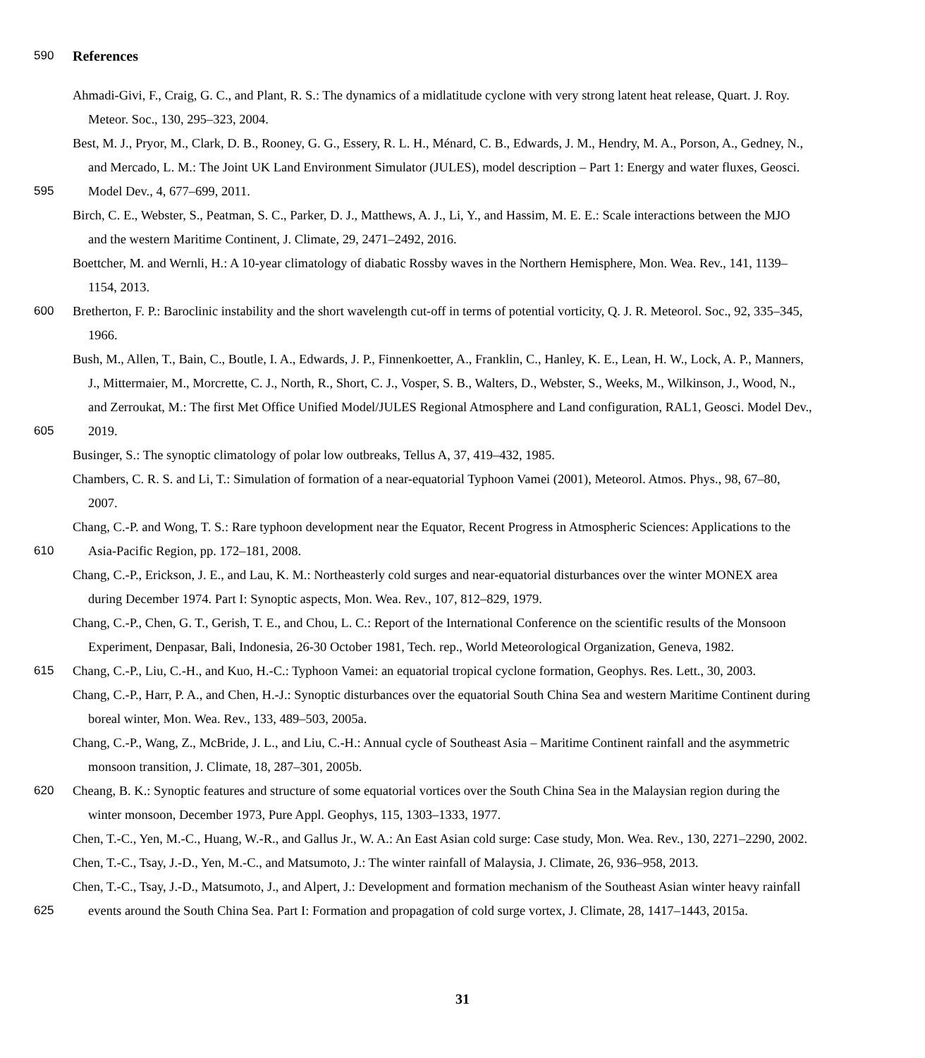590
References
Ahmadi-Givi, F., Craig, G. C., and Plant, R. S.: The dynamics of a midlatitude cyclone with very strong latent heat release, Quart. J. Roy.
Meteor. Soc., 130, 295–323, 2004.
Best, M. J., Pryor, M., Clark, D. B., Rooney, G. G., Essery, R. L. H., Ménard, C. B., Edwards, J. M., Hendry, M. A., Porson, A., Gedney, N.,
and Mercado, L. M.: The Joint UK Land Environment Simulator (JULES), model description – Part 1: Energy and water fluxes, Geosci.
595 Model Dev., 4, 677–699, 2011.
Birch, C. E., Webster, S., Peatman, S. C., Parker, D. J., Matthews, A. J., Li, Y., and Hassim, M. E. E.: Scale interactions between the MJO
and the western Maritime Continent, J. Climate, 29, 2471–2492, 2016.
Boettcher, M. and Wernli, H.: A 10-year climatology of diabatic Rossby waves in the Northern Hemisphere, Mon. Wea. Rev., 141, 1139–
1154, 2013.
600 Bretherton, F. P.: Baroclinic instability and the short wavelength cut-off in terms of potential vorticity, Q. J. R. Meteorol. Soc., 92, 335–345,
1966.
Bush, M., Allen, T., Bain, C., Boutle, I. A., Edwards, J. P., Finnenkoetter, A., Franklin, C., Hanley, K. E., Lean, H. W., Lock, A. P., Manners,
J., Mittermaier, M., Morcrette, C. J., North, R., Short, C. J., Vosper, S. B., Walters, D., Webster, S., Weeks, M., Wilkinson, J., Wood, N.,
and Zerroukat, M.: The first Met Office Unified Model/JULES Regional Atmosphere and Land configuration, RAL1, Geosci. Model Dev.,
605 2019.
Businger, S.: The synoptic climatology of polar low outbreaks, Tellus A, 37, 419–432, 1985.
Chambers, C. R. S. and Li, T.: Simulation of formation of a near-equatorial Typhoon Vamei (2001), Meteorol. Atmos. Phys., 98, 67–80,
2007.
Chang, C.-P. and Wong, T. S.: Rare typhoon development near the Equator, Recent Progress in Atmospheric Sciences: Applications to the
610 Asia-Pacific Region, pp. 172–181, 2008.
Chang, C.-P., Erickson, J. E., and Lau, K. M.: Northeasterly cold surges and near-equatorial disturbances over the winter MONEX area
during December 1974. Part I: Synoptic aspects, Mon. Wea. Rev., 107, 812–829, 1979.
Chang, C.-P., Chen, G. T., Gerish, T. E., and Chou, L. C.: Report of the International Conference on the scientific results of the Monsoon
Experiment, Denpasar, Bali, Indonesia, 26-30 October 1981, Tech. rep., World Meteorological Organization, Geneva, 1982.
615 Chang, C.-P., Liu, C.-H., and Kuo, H.-C.: Typhoon Vamei: an equatorial tropical cyclone formation, Geophys. Res. Lett., 30, 2003.
Chang, C.-P., Harr, P. A., and Chen, H.-J.: Synoptic disturbances over the equatorial South China Sea and western Maritime Continent during
boreal winter, Mon. Wea. Rev., 133, 489–503, 2005a.
Chang, C.-P., Wang, Z., McBride, J. L., and Liu, C.-H.: Annual cycle of Southeast Asia – Maritime Continent rainfall and the asymmetric
monsoon transition, J. Climate, 18, 287–301, 2005b.
620 Cheang, B. K.: Synoptic features and structure of some equatorial vortices over the South China Sea in the Malaysian region during the
winter monsoon, December 1973, Pure Appl. Geophys, 115, 1303–1333, 1977.
Chen, T.-C., Yen, M.-C., Huang, W.-R., and Gallus Jr., W. A.: An East Asian cold surge: Case study, Mon. Wea. Rev., 130, 2271–2290, 2002.
Chen, T.-C., Tsay, J.-D., Yen, M.-C., and Matsumoto, J.: The winter rainfall of Malaysia, J. Climate, 26, 936–958, 2013.
Chen, T.-C., Tsay, J.-D., Matsumoto, J., and Alpert, J.: Development and formation mechanism of the Southeast Asian winter heavy rainfall
625 events around the South China Sea. Part I: Formation and propagation of cold surge vortex, J. Climate, 28, 1417–1443, 2015a.
31